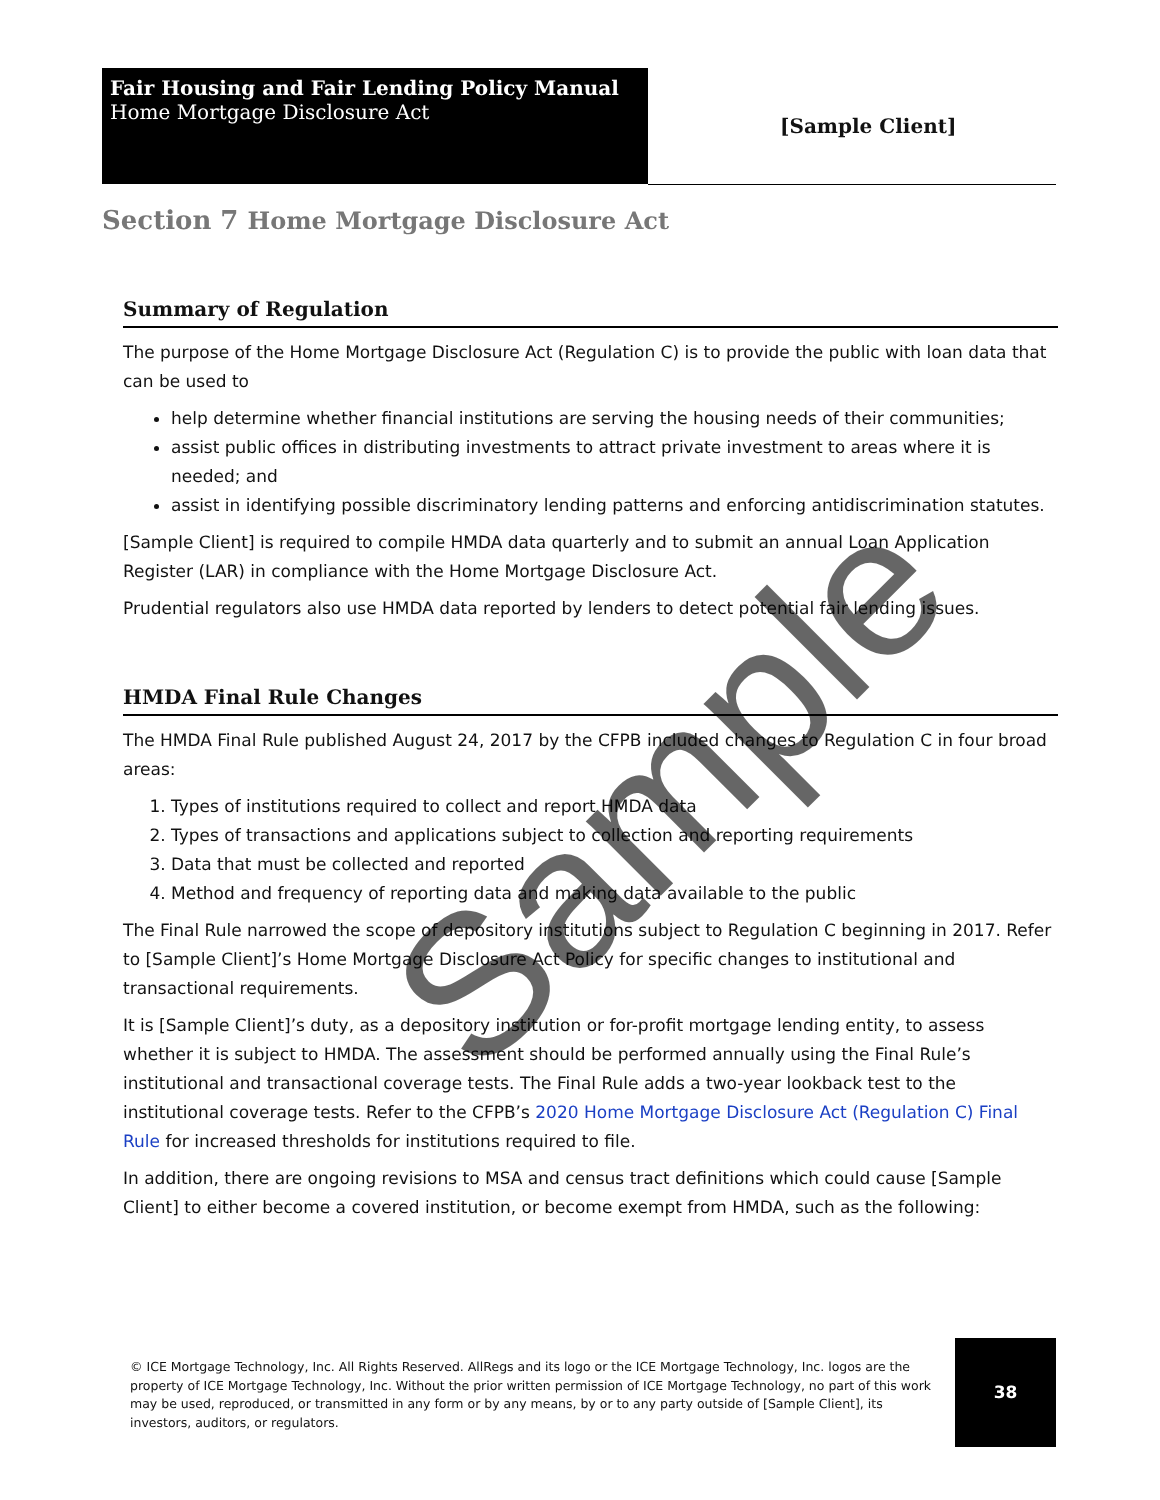Fair Housing and Fair Lending Policy Manual
Home Mortgage Disclosure Act
[Sample Client]
Section 7 Home Mortgage Disclosure Act
Summary of Regulation
The purpose of the Home Mortgage Disclosure Act (Regulation C) is to provide the public with loan data that can be used to
help determine whether financial institutions are serving the housing needs of their communities;
assist public offices in distributing investments to attract private investment to areas where it is needed; and
assist in identifying possible discriminatory lending patterns and enforcing antidiscrimination statutes.
[Sample Client] is required to compile HMDA data quarterly and to submit an annual Loan Application Register (LAR) in compliance with the Home Mortgage Disclosure Act.
Prudential regulators also use HMDA data reported by lenders to detect potential fair lending issues.
HMDA Final Rule Changes
The HMDA Final Rule published August 24, 2017 by the CFPB included changes to Regulation C in four broad areas:
1. Types of institutions required to collect and report HMDA data
2. Types of transactions and applications subject to collection and reporting requirements
3. Data that must be collected and reported
4. Method and frequency of reporting data and making data available to the public
The Final Rule narrowed the scope of depository institutions subject to Regulation C beginning in 2017. Refer to [Sample Client]’s Home Mortgage Disclosure Act Policy for specific changes to institutional and transactional requirements.
It is [Sample Client]’s duty, as a depository institution or for-profit mortgage lending entity, to assess whether it is subject to HMDA. The assessment should be performed annually using the Final Rule’s institutional and transactional coverage tests. The Final Rule adds a two-year lookback test to the institutional coverage tests. Refer to the CFPB’s 2020 Home Mortgage Disclosure Act (Regulation C) Final Rule for increased thresholds for institutions required to file.
In addition, there are ongoing revisions to MSA and census tract definitions which could cause [Sample Client] to either become a covered institution, or become exempt from HMDA, such as the following:
© ICE Mortgage Technology, Inc. All Rights Reserved. AllRegs and its logo or the ICE Mortgage Technology, Inc. logos are the property of ICE Mortgage Technology, Inc. Without the prior written permission of ICE Mortgage Technology, no part of this work may be used, reproduced, or transmitted in any form or by any means, by or to any party outside of [Sample Client], its investors, auditors, or regulators.
38
Sample